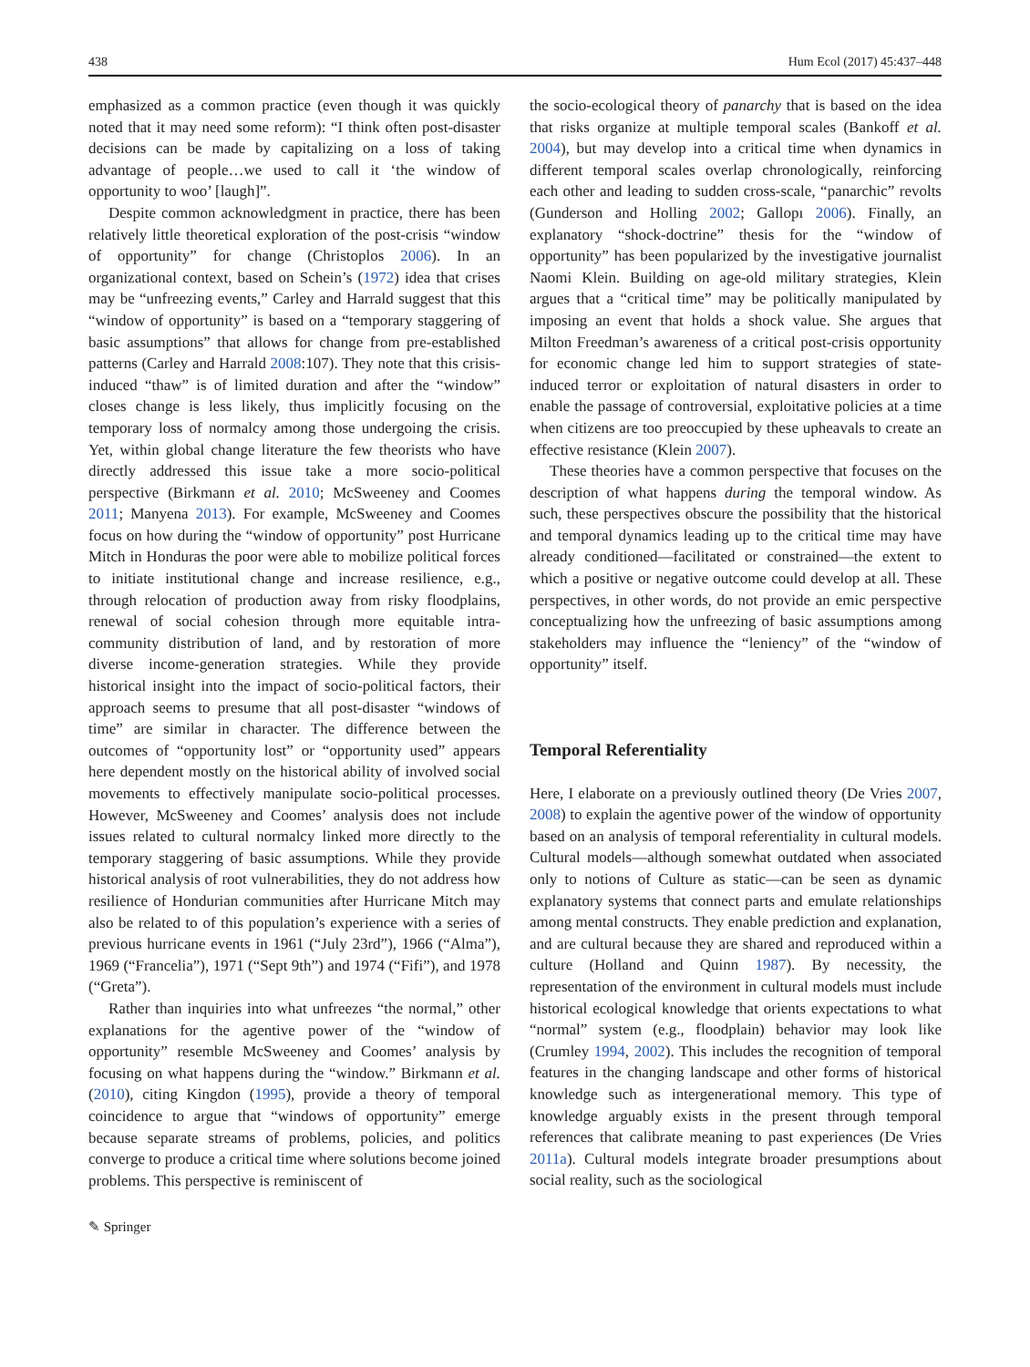438 Hum Ecol (2017) 45:437–448
emphasized as a common practice (even though it was quickly noted that it may need some reform): “I think often post-disaster decisions can be made by capitalizing on a loss of taking advantage of people…we used to call it ‘the window of opportunity to woo’ [laugh]”.
Despite common acknowledgment in practice, there has been relatively little theoretical exploration of the post-crisis “window of opportunity” for change (Christoplos 2006). In an organizational context, based on Schein’s (1972) idea that crises may be “unfreezing events,” Carley and Harrald suggest that this “window of opportunity” is based on a “temporary staggering of basic assumptions” that allows for change from pre-established patterns (Carley and Harrald 2008:107). They note that this crisis-induced “thaw” is of limited duration and after the “window” closes change is less likely, thus implicitly focusing on the temporary loss of normalcy among those undergoing the crisis. Yet, within global change literature the few theorists who have directly addressed this issue take a more socio-political perspective (Birkmann et al. 2010; McSweeney and Coomes 2011; Manyena 2013). For example, McSweeney and Coomes focus on how during the “window of opportunity” post Hurricane Mitch in Honduras the poor were able to mobilize political forces to initiate institutional change and increase resilience, e.g., through relocation of production away from risky floodplains, renewal of social cohesion through more equitable intra-community distribution of land, and by restoration of more diverse income-generation strategies. While they provide historical insight into the impact of socio-political factors, their approach seems to presume that all post-disaster “windows of time” are similar in character. The difference between the outcomes of “opportunity lost” or “opportunity used” appears here dependent mostly on the historical ability of involved social movements to effectively manipulate socio-political processes. However, McSweeney and Coomes’ analysis does not include issues related to cultural normalcy linked more directly to the temporary staggering of basic assumptions. While they provide historical analysis of root vulnerabilities, they do not address how resilience of Hondurian communities after Hurricane Mitch may also be related to of this population’s experience with a series of previous hurricane events in 1961 (“July 23rd”), 1966 (“Alma”), 1969 (“Francelia”), 1971 (“Sept 9th”) and 1974 (“Fifi”), and 1978 (“Greta”).
Rather than inquiries into what unfreezes “the normal,” other explanations for the agentive power of the “window of opportunity” resemble McSweeney and Coomes’ analysis by focusing on what happens during the “window.” Birkmann et al. (2010), citing Kingdon (1995), provide a theory of temporal coincidence to argue that “windows of opportunity” emerge because separate streams of problems, policies, and politics converge to produce a critical time where solutions become joined problems. This perspective is reminiscent of
the socio-ecological theory of panarchy that is based on the idea that risks organize at multiple temporal scales (Bankoff et al. 2004), but may develop into a critical time when dynamics in different temporal scales overlap chronologically, reinforcing each other and leading to sudden cross-scale, “panarchic” revolts (Gunderson and Holling 2002; Gallopı 2006). Finally, an explanatory “shock-doctrine” thesis for the “window of opportunity” has been popularized by the investigative journalist Naomi Klein. Building on age-old military strategies, Klein argues that a “critical time” may be politically manipulated by imposing an event that holds a shock value. She argues that Milton Freedman’s awareness of a critical post-crisis opportunity for economic change led him to support strategies of state-induced terror or exploitation of natural disasters in order to enable the passage of controversial, exploitative policies at a time when citizens are too preoccupied by these upheavals to create an effective resistance (Klein 2007).
These theories have a common perspective that focuses on the description of what happens during the temporal window. As such, these perspectives obscure the possibility that the historical and temporal dynamics leading up to the critical time may have already conditioned—facilitated or constrained—the extent to which a positive or negative outcome could develop at all. These perspectives, in other words, do not provide an emic perspective conceptualizing how the unfreezing of basic assumptions among stakeholders may influence the “leniency” of the “window of opportunity” itself.
Temporal Referentiality
Here, I elaborate on a previously outlined theory (De Vries 2007, 2008) to explain the agentive power of the window of opportunity based on an analysis of temporal referentiality in cultural models. Cultural models—although somewhat outdated when associated only to notions of Culture as static—can be seen as dynamic explanatory systems that connect parts and emulate relationships among mental constructs. They enable prediction and explanation, and are cultural because they are shared and reproduced within a culture (Holland and Quinn 1987). By necessity, the representation of the environment in cultural models must include historical ecological knowledge that orients expectations to what “normal” system (e.g., floodplain) behavior may look like (Crumley 1994, 2002). This includes the recognition of temporal features in the changing landscape and other forms of historical knowledge such as intergenerational memory. This type of knowledge arguably exists in the present through temporal references that calibrate meaning to past experiences (De Vries 2011a). Cultural models integrate broader presumptions about social reality, such as the sociological
✎ Springer